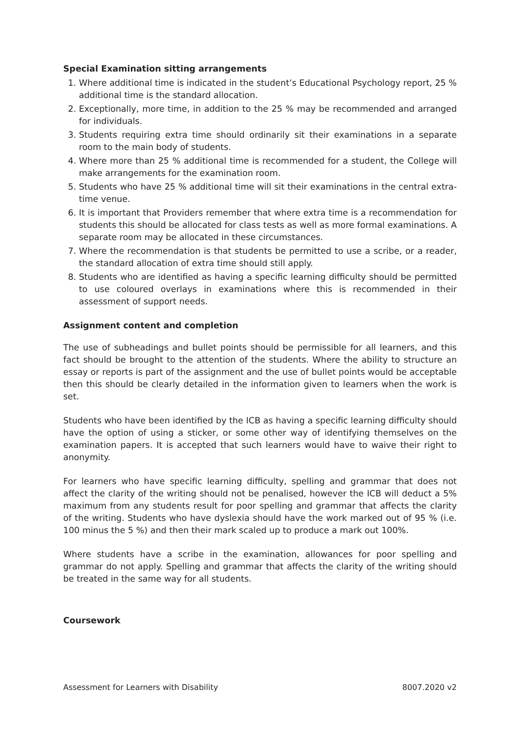Special Examination sitting arrangements
1. Where additional time is indicated in the student’s Educational Psychology report, 25 % additional time is the standard allocation.
2. Exceptionally, more time, in addition to the 25 % may be recommended and arranged for individuals.
3. Students requiring extra time should ordinarily sit their examinations in a separate room to the main body of students.
4. Where more than 25 % additional time is recommended for a student, the College will make arrangements for the examination room.
5. Students who have 25 % additional time will sit their examinations in the central extra-time venue.
6. It is important that Providers remember that where extra time is a recommendation for students this should be allocated for class tests as well as more formal examinations. A separate room may be allocated in these circumstances.
7. Where the recommendation is that students be permitted to use a scribe, or a reader, the standard allocation of extra time should still apply.
8. Students who are identified as having a specific learning difficulty should be permitted to use coloured overlays in examinations where this is recommended in their assessment of support needs.
Assignment content and completion
The use of subheadings and bullet points should be permissible for all learners, and this fact should be brought to the attention of the students. Where the ability to structure an essay or reports is part of the assignment and the use of bullet points would be acceptable then this should be clearly detailed in the information given to learners when the work is set.
Students who have been identified by the ICB as having a specific learning difficulty should have the option of using a sticker, or some other way of identifying themselves on the examination papers. It is accepted that such learners would have to waive their right to anonymity.
For learners who have specific learning difficulty, spelling and grammar that does not affect the clarity of the writing should not be penalised, however the ICB will deduct a 5% maximum from any students result for poor spelling and grammar that affects the clarity of the writing. Students who have dyslexia should have the work marked out of 95 % (i.e. 100 minus the 5 %) and then their mark scaled up to produce a mark out 100%.
Where students have a scribe in the examination, allowances for poor spelling and grammar do not apply. Spelling and grammar that affects the clarity of the writing should be treated in the same way for all students.
Coursework
Assessment for Learners with Disability 8007.2020 v2